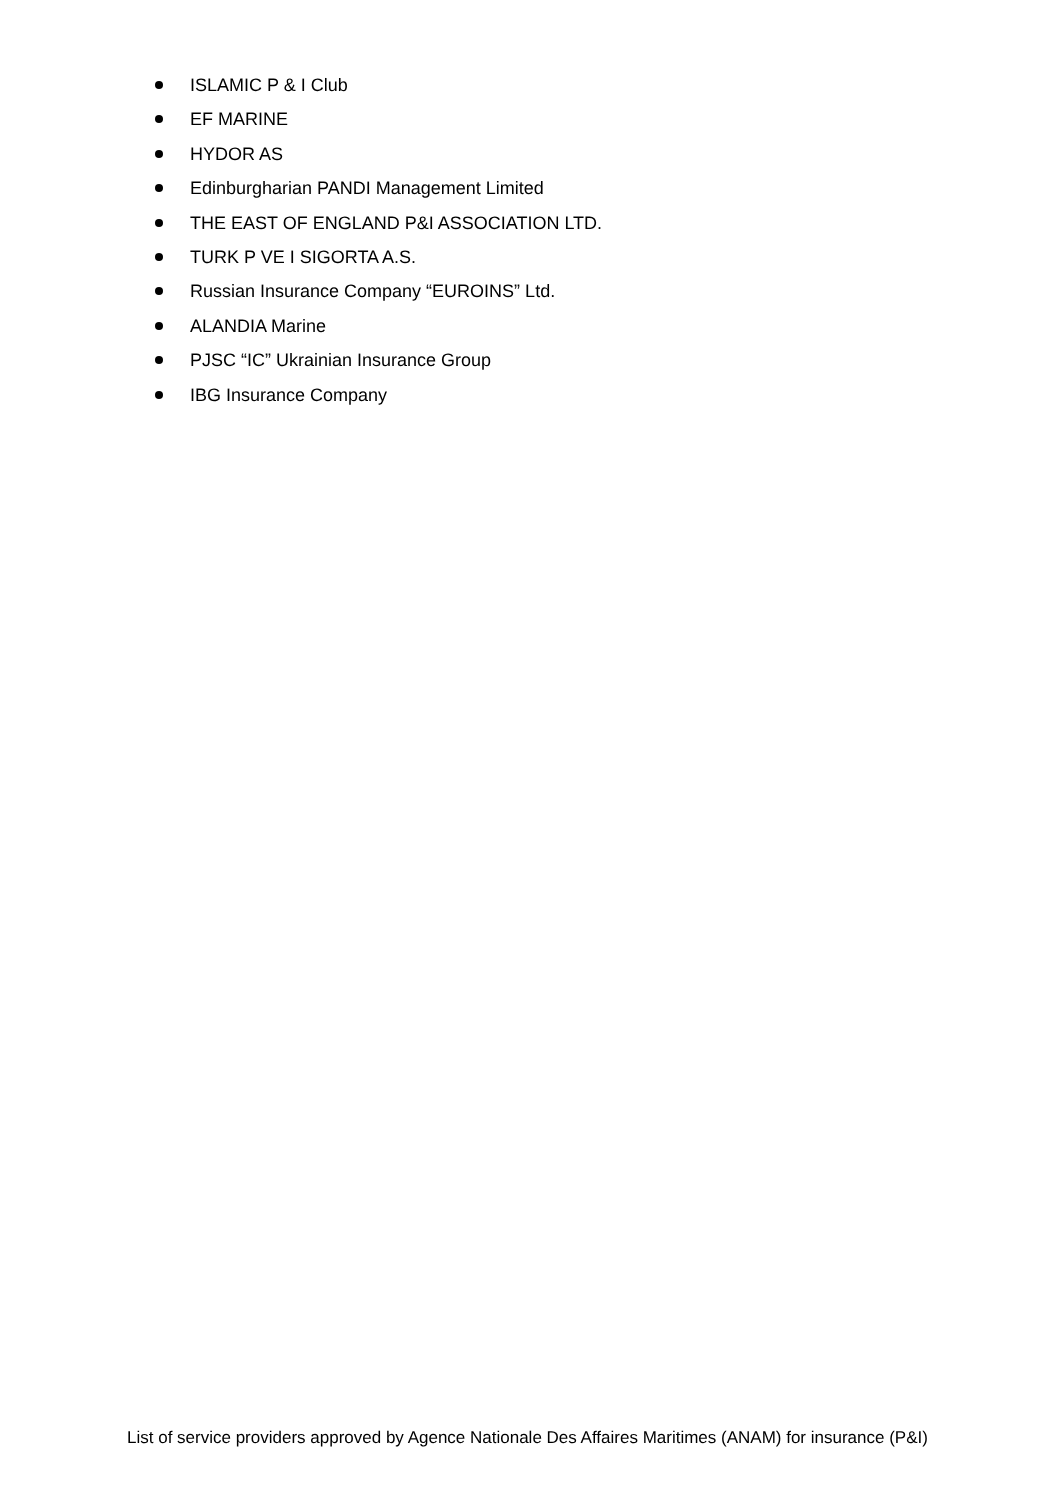ISLAMIC P & I Club
EF MARINE
HYDOR AS
Edinburgharian PANDI Management Limited
THE EAST OF ENGLAND P&I ASSOCIATION LTD.
TURK P VE I SIGORTA A.S.
Russian Insurance Company “EUROINS” Ltd.
ALANDIA Marine
PJSC “IC” Ukrainian Insurance Group
IBG Insurance Company
List of service providers approved by Agence Nationale Des Affaires Maritimes (ANAM) for insurance (P&I)